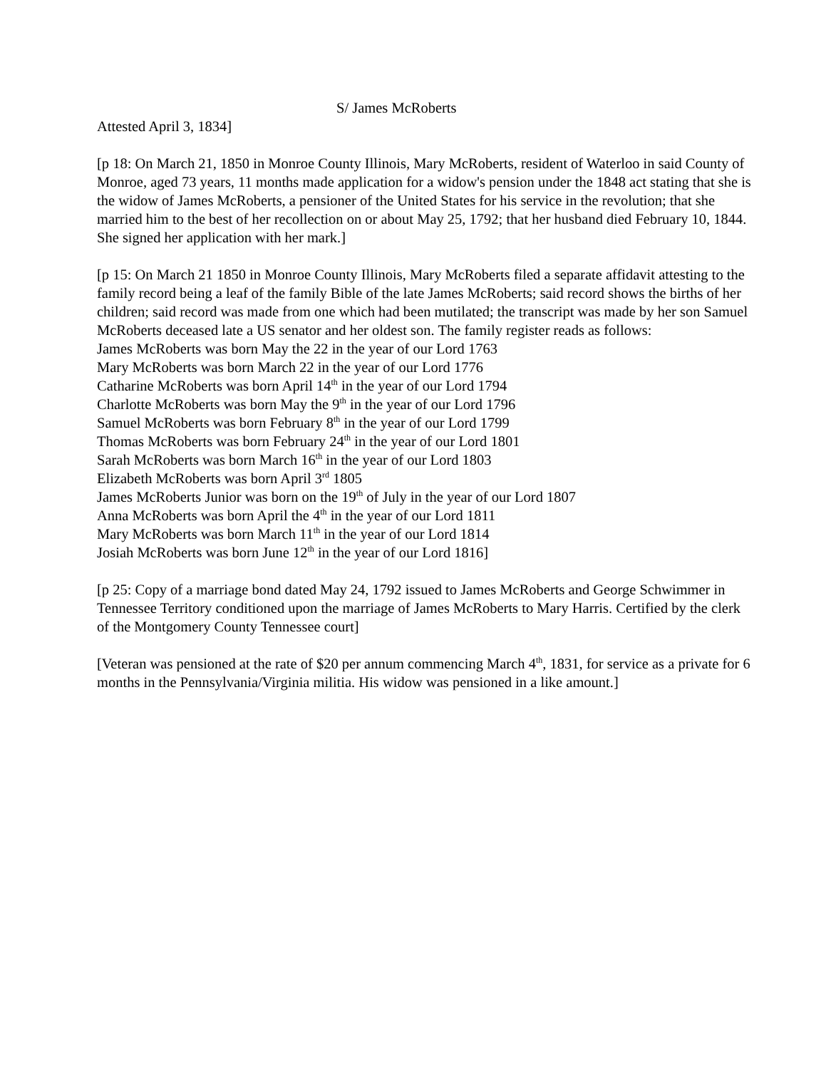S/ James McRoberts
Attested April 3, 1834]
[p 18: On March 21, 1850 in Monroe County Illinois, Mary McRoberts, resident of Waterloo in said County of Monroe, aged 73 years, 11 months made application for a widow's pension under the 1848 act stating that she is the widow of James McRoberts, a pensioner of the United States for his service in the revolution; that she married him to the best of her recollection on or about May 25, 1792; that her husband died February 10, 1844. She signed her application with her mark.]
[p 15: On March 21 1850 in Monroe County Illinois, Mary McRoberts filed a separate affidavit attesting to the family record being a leaf of the family Bible of the late James McRoberts; said record shows the births of her children; said record was made from one which had been mutilated; the transcript was made by her son Samuel McRoberts deceased late a US senator and her oldest son. The family register reads as follows:
James McRoberts was born May the 22 in the year of our Lord 1763
Mary McRoberts was born March 22 in the year of our Lord 1776
Catharine McRoberts was born April 14<sup>th</sup> in the year of our Lord 1794
Charlotte McRoberts was born May the 9<sup>th</sup> in the year of our Lord 1796
Samuel McRoberts was born February 8<sup>th</sup> in the year of our Lord 1799
Thomas McRoberts was born February 24<sup>th</sup> in the year of our Lord 1801
Sarah McRoberts was born March 16<sup>th</sup> in the year of our Lord 1803
Elizabeth McRoberts was born April 3<sup>rd</sup> 1805
James McRoberts Junior was born on the 19<sup>th</sup> of July in the year of our Lord 1807
Anna McRoberts was born April the 4<sup>th</sup> in the year of our Lord 1811
Mary McRoberts was born March 11<sup>th</sup> in the year of our Lord 1814
Josiah McRoberts was born June 12<sup>th</sup> in the year of our Lord 1816]
[p 25: Copy of a marriage bond dated May 24, 1792 issued to James McRoberts and George Schwimmer in Tennessee Territory conditioned upon the marriage of James McRoberts to Mary Harris. Certified by the clerk of the Montgomery County Tennessee court]
[Veteran was pensioned at the rate of $20 per annum commencing March 4<sup>th</sup>, 1831, for service as a private for 6 months in the Pennsylvania/Virginia militia. His widow was pensioned in a like amount.]